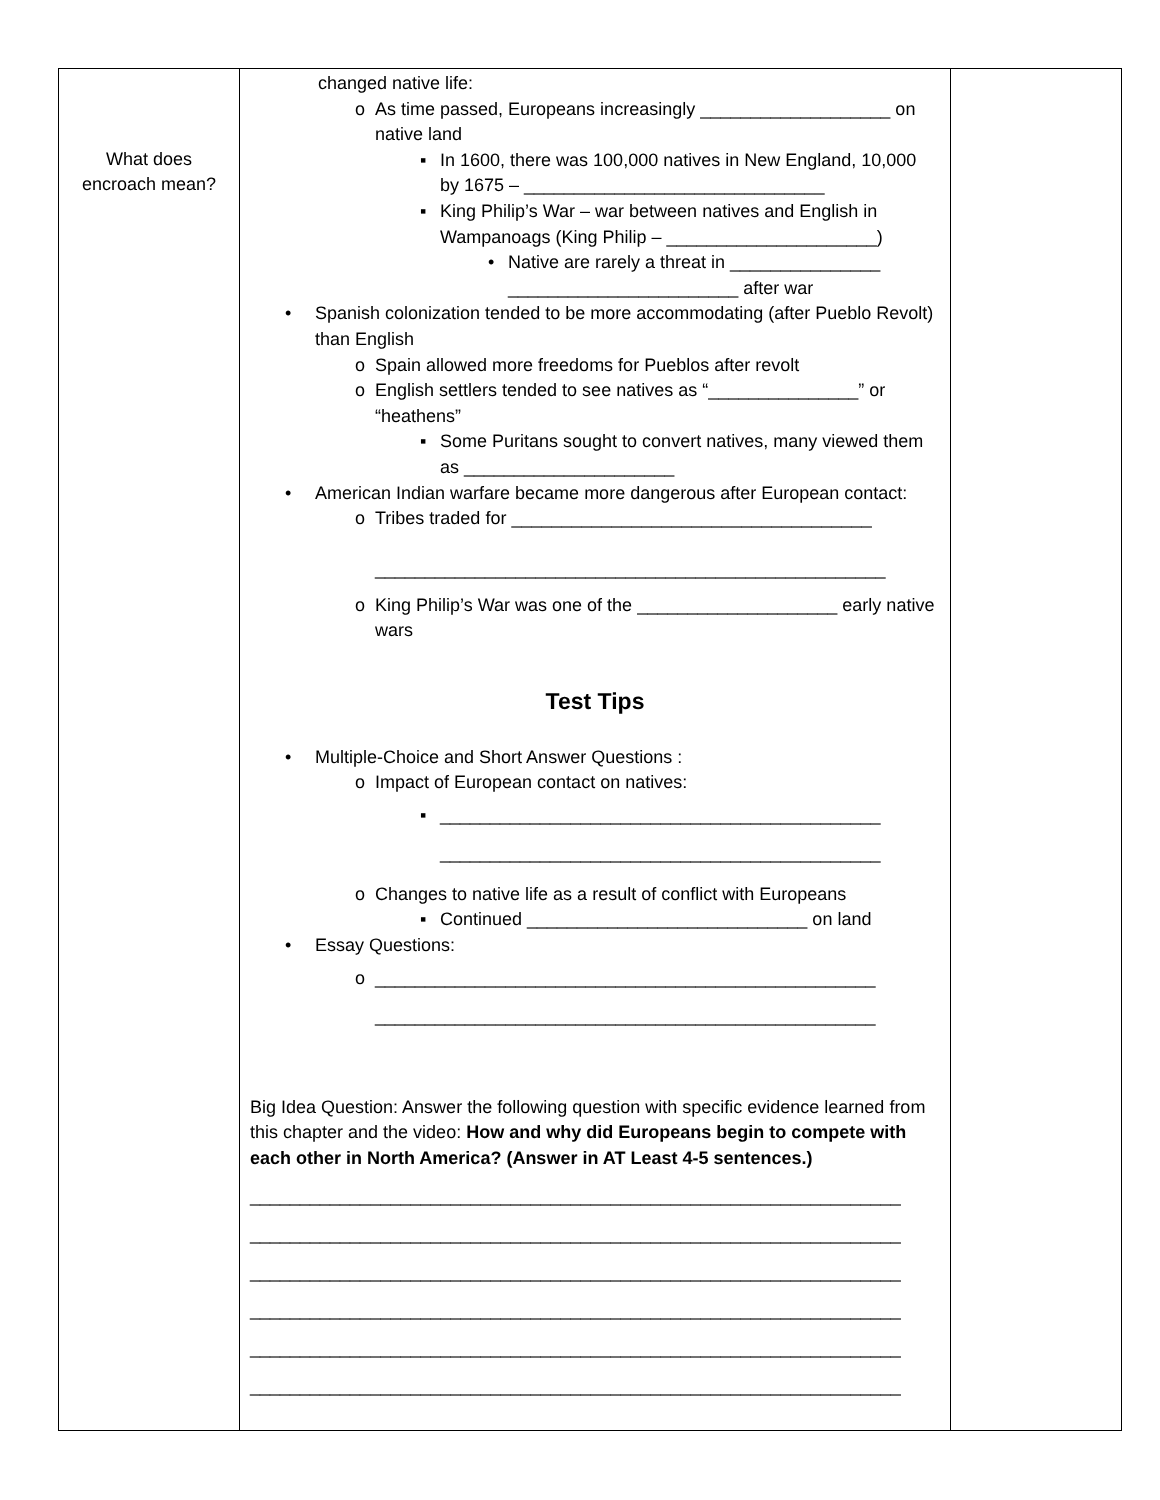| What does encroach mean? | changed native life: o As time passed, Europeans increasingly ___________________ on native land ▪ In 1600, there was 100,000 natives in New England, 10,000 by 1675 – ______________________________ ▪ King Philip’s War – war between natives and English in Wampanoags (King Philip – _____________________) • Native are rarely a threat in _______________ _______________________ after war • Spanish colonization tended to be more accommodating (after Pueblo Revolt) than English o Spain allowed more freedoms for Pueblos after revolt o English settlers tended to see natives as “_______________” or “heathens” ▪ Some Puritans sought to convert natives, many viewed them as _____________________ • American Indian warfare became more dangerous after European contact: o Tribes traded for ____________________________________ ___________________________________________________ o King Philip’s War was one of the ____________________ early native wars Test Tips • Multiple-Choice and Short Answer Questions : o Impact of European contact on natives: ▪ ____________________________________________ ____________________________________________ o Changes to native life as a result of conflict with Europeans ▪ Continued ____________________________ on land • Essay Questions: o __________________________________________________ __________________________________________________ Big Idea Question: Answer the following question with specific evidence learned from this chapter and the video: How and why did Europeans begin to compete with each other in North America? (Answer in AT Least 4-5 sentences.) _________________________________________________________________ _________________________________________________________________ _________________________________________________________________ _________________________________________________________________ _________________________________________________________________ _________________________________________________________________ | |